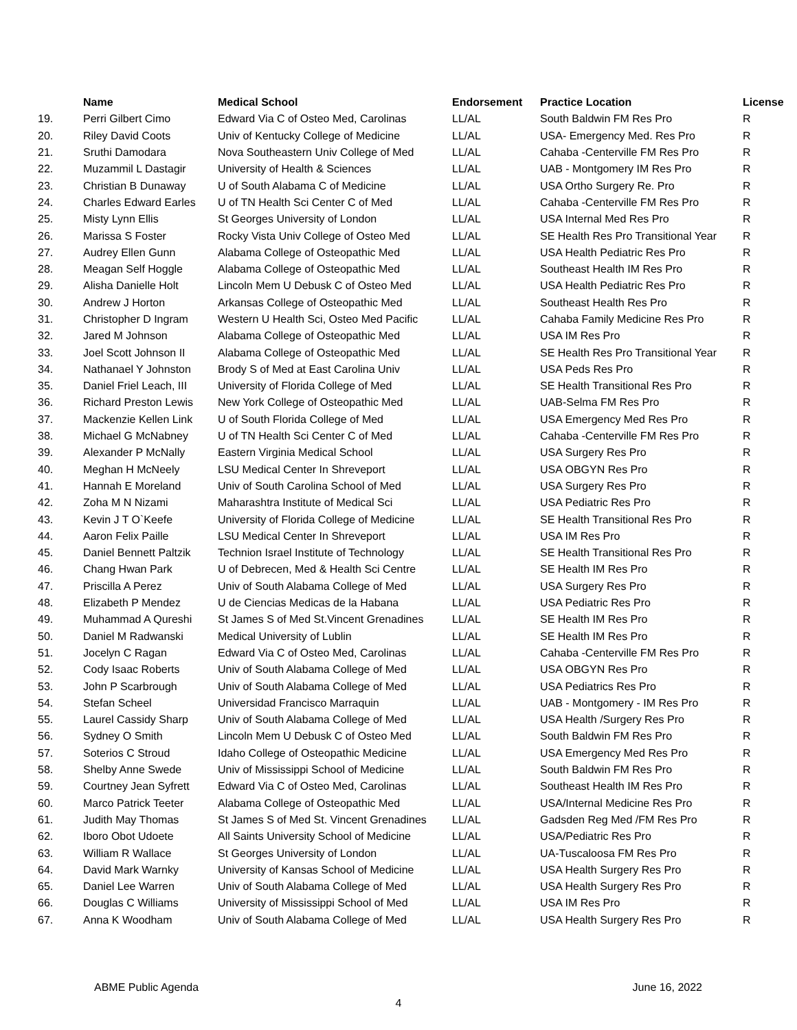| | Name | Medical School | Endorsement | Practice Location | License |
| --- | --- | --- | --- | --- | --- |
| 19. | Perri Gilbert Cimo | Edward Via C of Osteo Med, Carolinas | LL/AL | South Baldwin FM Res Pro | R |
| 20. | Riley David Coots | Univ of Kentucky College of Medicine | LL/AL | USA- Emergency Med. Res Pro | R |
| 21. | Sruthi Damodara | Nova Southeastern Univ College of Med | LL/AL | Cahaba -Centerville FM Res Pro | R |
| 22. | Muzammil L Dastagir | University of Health & Sciences | LL/AL | UAB - Montgomery IM Res Pro | R |
| 23. | Christian B Dunaway | U of South Alabama C of Medicine | LL/AL | USA Ortho Surgery Re. Pro | R |
| 24. | Charles Edward Earles | U of TN Health Sci Center C of Med | LL/AL | Cahaba -Centerville FM Res Pro | R |
| 25. | Misty Lynn Ellis | St Georges University of London | LL/AL | USA Internal Med Res Pro | R |
| 26. | Marissa S Foster | Rocky Vista Univ College of Osteo Med | LL/AL | SE Health Res Pro Transitional Year | R |
| 27. | Audrey Ellen Gunn | Alabama College of Osteopathic Med | LL/AL | USA Health Pediatric Res Pro | R |
| 28. | Meagan Self Hoggle | Alabama College of Osteopathic Med | LL/AL | Southeast Health IM Res Pro | R |
| 29. | Alisha Danielle Holt | Lincoln Mem U Debusk C of Osteo Med | LL/AL | USA Health Pediatric Res Pro | R |
| 30. | Andrew J Horton | Arkansas College of Osteopathic Med | LL/AL | Southeast Health Res Pro | R |
| 31. | Christopher D Ingram | Western U Health Sci, Osteo Med Pacific | LL/AL | Cahaba Family Medicine Res Pro | R |
| 32. | Jared M Johnson | Alabama College of Osteopathic Med | LL/AL | USA IM Res Pro | R |
| 33. | Joel Scott Johnson II | Alabama College of Osteopathic Med | LL/AL | SE Health Res Pro Transitional Year | R |
| 34. | Nathanael Y Johnston | Brody S of Med at East Carolina Univ | LL/AL | USA Peds Res Pro | R |
| 35. | Daniel Friel Leach, III | University of Florida College of Med | LL/AL | SE Health Transitional Res Pro | R |
| 36. | Richard Preston Lewis | New York College of Osteopathic Med | LL/AL | UAB-Selma FM Res Pro | R |
| 37. | Mackenzie Kellen Link | U of South Florida College of Med | LL/AL | USA Emergency Med Res Pro | R |
| 38. | Michael G McNabney | U of TN Health Sci Center C of Med | LL/AL | Cahaba -Centerville FM Res Pro | R |
| 39. | Alexander P McNally | Eastern Virginia Medical School | LL/AL | USA Surgery Res Pro | R |
| 40. | Meghan H McNeely | LSU Medical Center In Shreveport | LL/AL | USA OBGYN Res Pro | R |
| 41. | Hannah E Moreland | Univ of South Carolina School of Med | LL/AL | USA Surgery Res Pro | R |
| 42. | Zoha M N Nizami | Maharashtra Institute of Medical Sci | LL/AL | USA Pediatric Res Pro | R |
| 43. | Kevin J T O`Keefe | University of Florida College of Medicine | LL/AL | SE Health Transitional Res Pro | R |
| 44. | Aaron Felix Paille | LSU Medical Center In Shreveport | LL/AL | USA IM Res Pro | R |
| 45. | Daniel Bennett Paltzik | Technion Israel Institute of Technology | LL/AL | SE Health Transitional Res Pro | R |
| 46. | Chang Hwan Park | U of Debrecen, Med & Health Sci Centre | LL/AL | SE Health IM Res Pro | R |
| 47. | Priscilla A Perez | Univ of South Alabama College of Med | LL/AL | USA Surgery Res Pro | R |
| 48. | Elizabeth P Mendez | U de Ciencias Medicas de la Habana | LL/AL | USA Pediatric Res Pro | R |
| 49. | Muhammad A Qureshi | St James S of Med St.Vincent Grenadines | LL/AL | SE Health IM Res Pro | R |
| 50. | Daniel M Radwanski | Medical University of Lublin | LL/AL | SE Health IM Res Pro | R |
| 51. | Jocelyn C Ragan | Edward Via C of Osteo Med, Carolinas | LL/AL | Cahaba -Centerville FM Res Pro | R |
| 52. | Cody Isaac Roberts | Univ of South Alabama College of Med | LL/AL | USA OBGYN Res Pro | R |
| 53. | John P Scarbrough | Univ of South Alabama College of Med | LL/AL | USA Pediatrics Res Pro | R |
| 54. | Stefan Scheel | Universidad Francisco Marraquin | LL/AL | UAB - Montgomery - IM Res Pro | R |
| 55. | Laurel Cassidy Sharp | Univ of South Alabama College of Med | LL/AL | USA Health /Surgery Res Pro | R |
| 56. | Sydney O Smith | Lincoln Mem U Debusk C of Osteo Med | LL/AL | South Baldwin FM Res Pro | R |
| 57. | Soterios C Stroud | Idaho College of Osteopathic Medicine | LL/AL | USA Emergency Med Res Pro | R |
| 58. | Shelby Anne Swede | Univ of Mississippi School of Medicine | LL/AL | South Baldwin FM Res Pro | R |
| 59. | Courtney Jean Syfrett | Edward Via C of Osteo Med, Carolinas | LL/AL | Southeast Health IM Res Pro | R |
| 60. | Marco Patrick Teeter | Alabama College of Osteopathic Med | LL/AL | USA/Internal Medicine Res Pro | R |
| 61. | Judith May Thomas | St James S of Med St. Vincent Grenadines | LL/AL | Gadsden Reg Med /FM Res Pro | R |
| 62. | Iboro Obot Udoete | All Saints University School of Medicine | LL/AL | USA/Pediatric Res Pro | R |
| 63. | William R Wallace | St Georges University of London | LL/AL | UA-Tuscaloosa FM Res Pro | R |
| 64. | David Mark Warnky | University of Kansas School of Medicine | LL/AL | USA Health Surgery Res Pro | R |
| 65. | Daniel Lee Warren | Univ of South Alabama College of Med | LL/AL | USA Health Surgery Res Pro | R |
| 66. | Douglas C Williams | University of Mississippi School of Med | LL/AL | USA IM Res Pro | R |
| 67. | Anna K Woodham | Univ of South Alabama College of Med | LL/AL | USA Health Surgery Res Pro | R |
ABME Public Agenda June 16, 2022
4